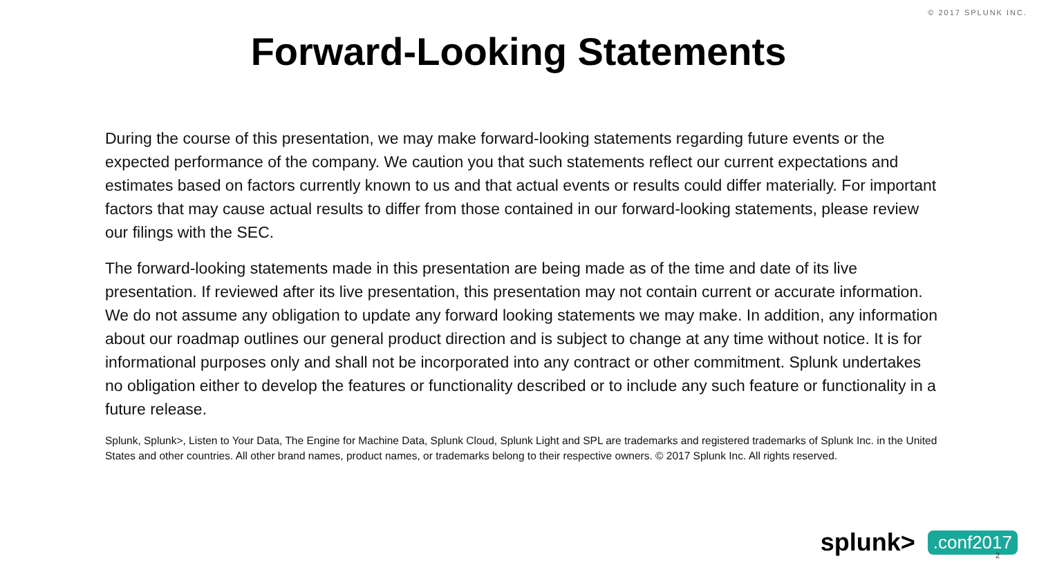© 2017 SPLUNK INC.
Forward-Looking Statements
During the course of this presentation, we may make forward-looking statements regarding future events or the expected performance of the company. We caution you that such statements reflect our current expectations and estimates based on factors currently known to us and that actual events or results could differ materially. For important factors that may cause actual results to differ from those contained in our forward-looking statements, please review our filings with the SEC.
The forward-looking statements made in this presentation are being made as of the time and date of its live presentation. If reviewed after its live presentation, this presentation may not contain current or accurate information. We do not assume any obligation to update any forward looking statements we may make. In addition, any information about our roadmap outlines our general product direction and is subject to change at any time without notice. It is for informational purposes only and shall not be incorporated into any contract or other commitment. Splunk undertakes no obligation either to develop the features or functionality described or to include any such feature or functionality in a future release.
Splunk, Splunk>, Listen to Your Data, The Engine for Machine Data, Splunk Cloud, Splunk Light and SPL are trademarks and registered trademarks of Splunk Inc. in the United States and other countries. All other brand names, product names, or trademarks belong to their respective owners. © 2017 Splunk Inc. All rights reserved.
splunk>.conf2017 2